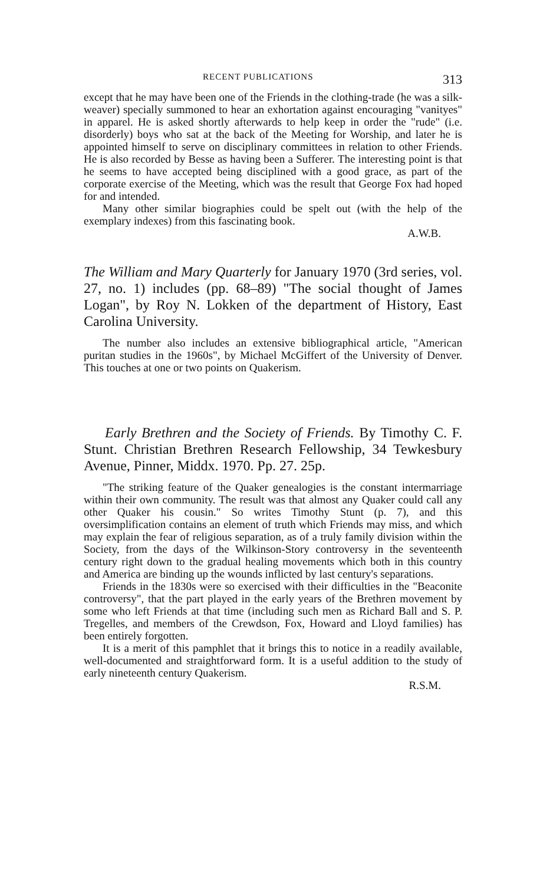RECENT PUBLICATIONS 313
except that he may have been one of the Friends in the clothing-trade (he was a silk-weaver) specially summoned to hear an exhortation against encouraging "vanityes" in apparel. He is asked shortly afterwards to help keep in order the "rude" (i.e. disorderly) boys who sat at the back of the Meeting for Worship, and later he is appointed himself to serve on disciplinary committees in relation to other Friends. He is also recorded by Besse as having been a Sufferer. The interesting point is that he seems to have accepted being disciplined with a good grace, as part of the corporate exercise of the Meeting, which was the result that George Fox had hoped for and intended.
Many other similar biographies could be spelt out (with the help of the exemplary indexes) from this fascinating book.
A.W.B.
The William and Mary Quarterly for January 1970 (3rd series, vol. 27, no. 1) includes (pp. 68–89) "The social thought of James Logan", by Roy N. Lokken of the department of History, East Carolina University.
The number also includes an extensive bibliographical article, "American puritan studies in the 1960s", by Michael McGiffert of the University of Denver. This touches at one or two points on Quakerism.
Early Brethren and the Society of Friends. By Timothy C. F. Stunt. Christian Brethren Research Fellowship, 34 Tewkesbury Avenue, Pinner, Middx. 1970. Pp. 27. 25p.
"The striking feature of the Quaker genealogies is the constant intermarriage within their own community. The result was that almost any Quaker could call any other Quaker his cousin." So writes Timothy Stunt (p. 7), and this oversimplification contains an element of truth which Friends may miss, and which may explain the fear of religious separation, as of a truly family division within the Society, from the days of the Wilkinson-Story controversy in the seventeenth century right down to the gradual healing movements which both in this country and America are binding up the wounds inflicted by last century's separations.
Friends in the 1830s were so exercised with their difficulties in the "Beaconite controversy", that the part played in the early years of the Brethren movement by some who left Friends at that time (including such men as Richard Ball and S. P. Tregelles, and members of the Crewdson, Fox, Howard and Lloyd families) has been entirely forgotten.
It is a merit of this pamphlet that it brings this to notice in a readily available, well-documented and straightforward form. It is a useful addition to the study of early nineteenth century Quakerism.
R.S.M.